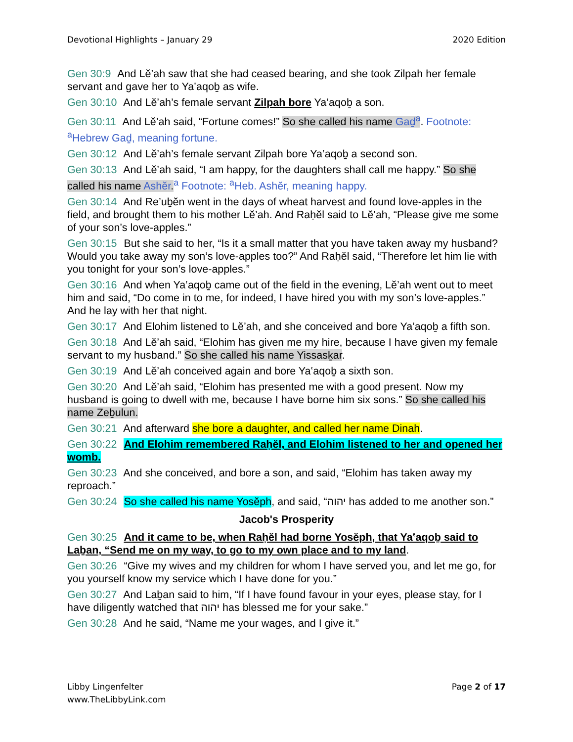Devotional Highlights – January 29 2020 Edition
Gen 30:9 And Lĕ’ah saw that she had ceased bearing, and she took Zilpah her female servant and gave her to Ya‛aqoḇ as wife.
Gen 30:10 And Lĕ’ah’s female servant Zilpah bore Ya‛aqoḇ a son.
Gen 30:11 And Lĕ’ah said, “Fortune comes!” So she called his name Gaḏ<sup>a</sup>. Footnote: <sup>a</sup>Hebrew Gaḏ, meaning fortune.
Gen 30:12 And Lĕ’ah’s female servant Zilpah bore Ya‛aqoḇ a second son.
Gen 30:13 And Lĕ’ah said, “I am happy, for the daughters shall call me happy.” So she called his name Ashĕr. <sup>a</sup> Footnote: <sup>a</sup>Heb. Ashĕr, meaning happy.
Gen 30:14 And Re’uḇĕn went in the days of wheat harvest and found love-apples in the field, and brought them to his mother Lĕ’ah. And Raḥĕl said to Lĕ’ah, “Please give me some of your son’s love-apples.”
Gen 30:15 But she said to her, “Is it a small matter that you have taken away my husband? Would you take away my son’s love-apples too?” And Raḥĕl said, “Therefore let him lie with you tonight for your son’s love-apples.”
Gen 30:16 And when Ya‛aqoḇ came out of the field in the evening, Lĕ’ah went out to meet him and said, “Do come in to me, for indeed, I have hired you with my son’s love-apples.” And he lay with her that night.
Gen 30:17 And Elohim listened to Lĕ’ah, and she conceived and bore Ya‛aqoḇ a fifth son.
Gen 30:18 And Lĕ’ah said, “Elohim has given me my hire, because I have given my female servant to my husband.” So she called his name Yissasḵar.
Gen 30:19 And Lĕ’ah conceived again and bore Ya‛aqoḇ a sixth son.
Gen 30:20 And Lĕ’ah said, “Elohim has presented me with a good present. Now my husband is going to dwell with me, because I have borne him six sons.” So she called his name Zeḇulun.
Gen 30:21 And afterward she bore a daughter, and called her name Dinah.
Gen 30:22 And Elohim remembered Raḥĕl, and Elohim listened to her and opened her womb.
Gen 30:23 And she conceived, and bore a son, and said, “Elohim has taken away my reproach.”
Gen 30:24 So she called his name Yosĕph, and said, “יהוה has added to me another son.”
Jacob's Prosperity
Gen 30:25 And it came to be, when Raḥĕl had borne Yosĕph, that Ya‛aqoḇ said to Laḇan, “Send me on my way, to go to my own place and to my land.
Gen 30:26 “Give my wives and my children for whom I have served you, and let me go, for you yourself know my service which I have done for you.”
Gen 30:27 And Laḇan said to him, “If I have found favour in your eyes, please stay, for I have diligently watched that יהוה has blessed me for your sake.”
Gen 30:28 And he said, “Name me your wages, and I give it.”
Libby Lingenfelter
www.TheLibbyLink.com Page 2 of 17